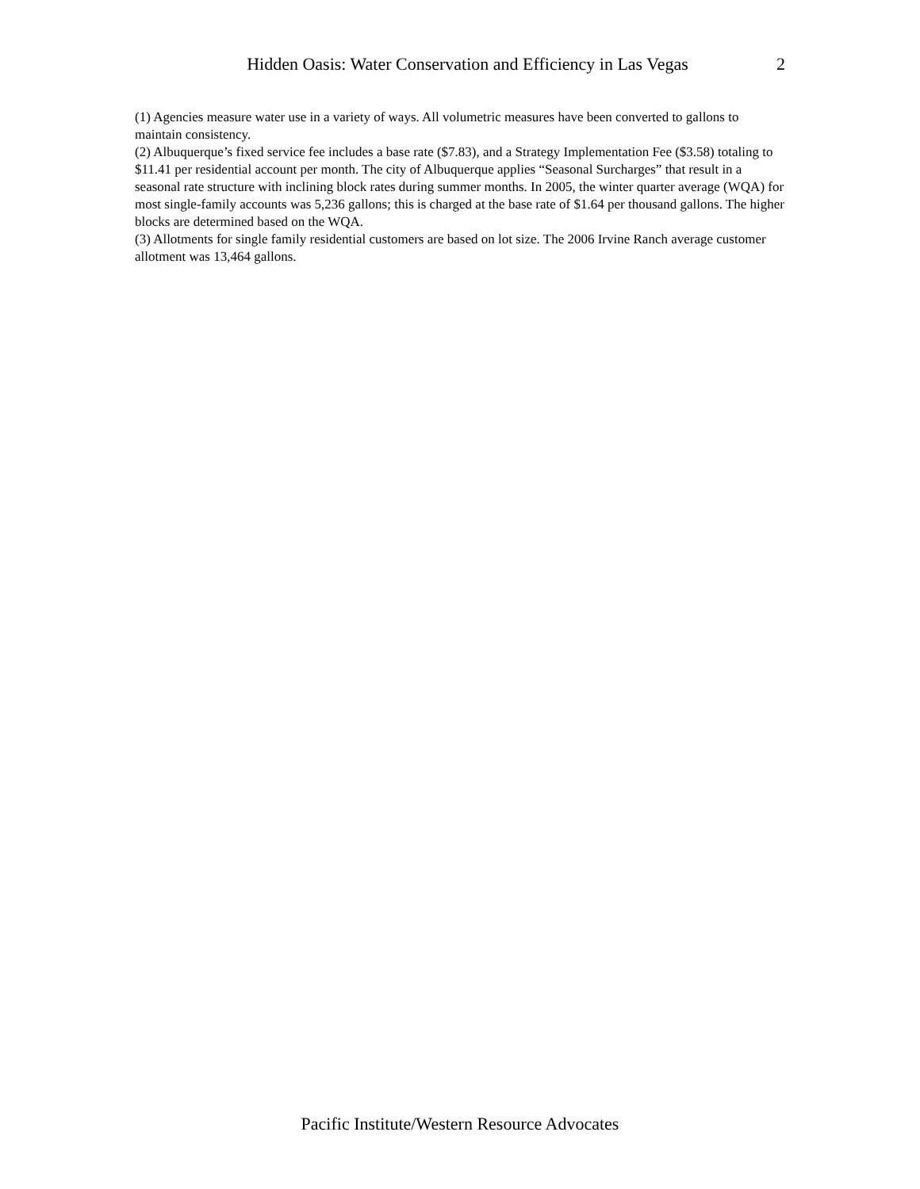Hidden Oasis: Water Conservation and Efficiency in Las Vegas 2
(1) Agencies measure water use in a variety of ways. All volumetric measures have been converted to gallons to maintain consistency.
(2) Albuquerque’s fixed service fee includes a base rate ($7.83), and a Strategy Implementation Fee ($3.58) totaling to $11.41 per residential account per month. The city of Albuquerque applies “Seasonal Surcharges” that result in a seasonal rate structure with inclining block rates during summer months. In 2005, the winter quarter average (WQA) for most single-family accounts was 5,236 gallons; this is charged at the base rate of $1.64 per thousand gallons. The higher blocks are determined based on the WQA.
(3) Allotments for single family residential customers are based on lot size. The 2006 Irvine Ranch average customer allotment was 13,464 gallons.
Pacific Institute/Western Resource Advocates